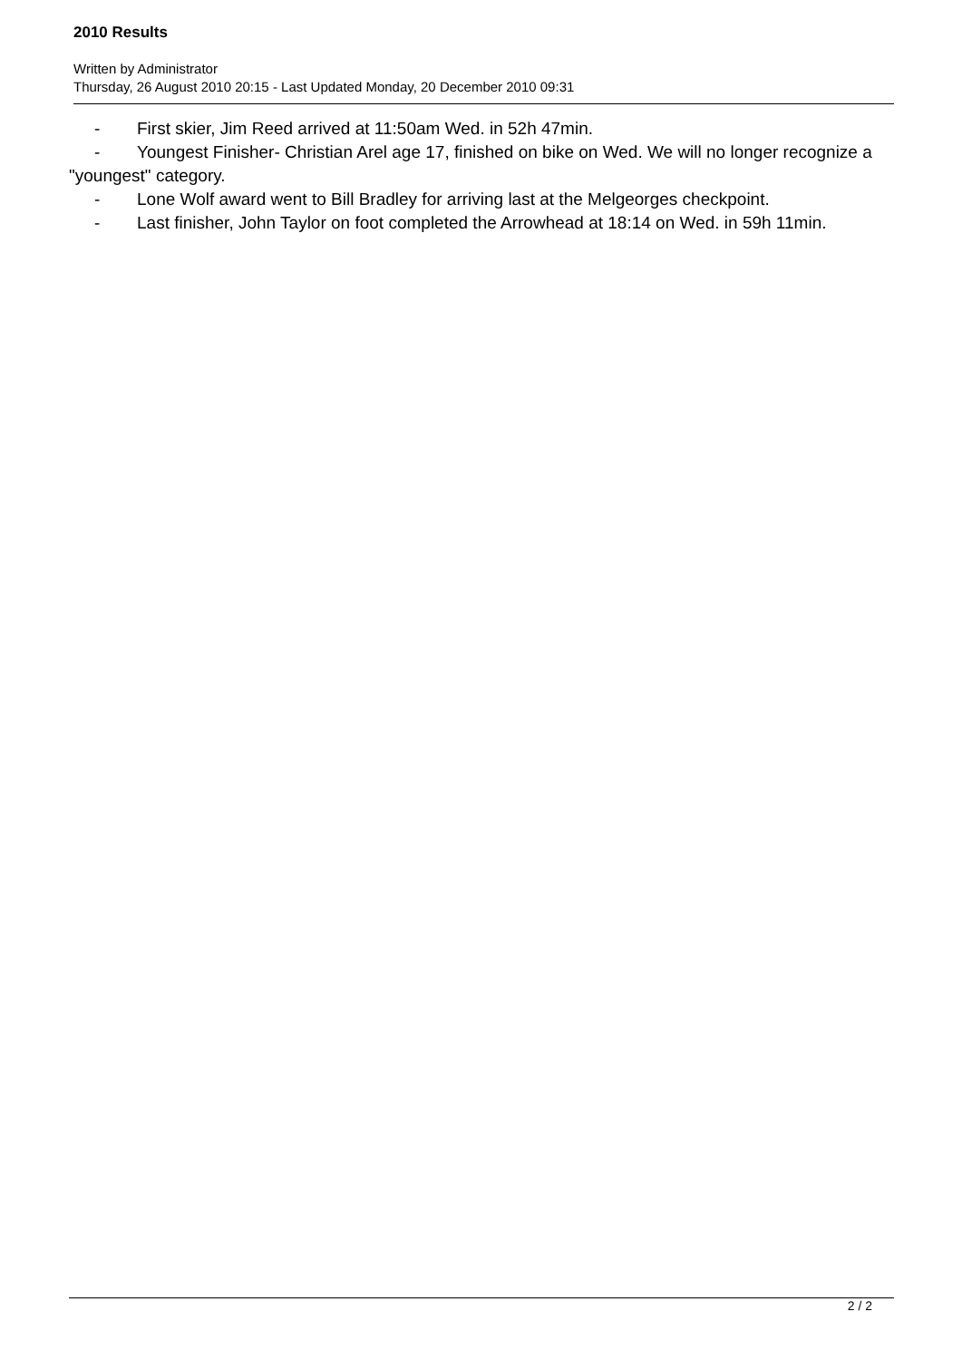2010 Results
Written by Administrator
Thursday, 26 August 2010 20:15 - Last Updated Monday, 20 December 2010 09:31
- First skier, Jim Reed arrived at 11:50am Wed. in 52h 47min.
- Youngest Finisher- Christian Arel age 17, finished on bike on Wed. We will no longer recognize a "youngest" category.
- Lone Wolf award went to Bill Bradley for arriving last at the Melgeorges checkpoint.
- Last finisher, John Taylor on foot completed the Arrowhead at 18:14 on Wed. in 59h 11min.
2 / 2